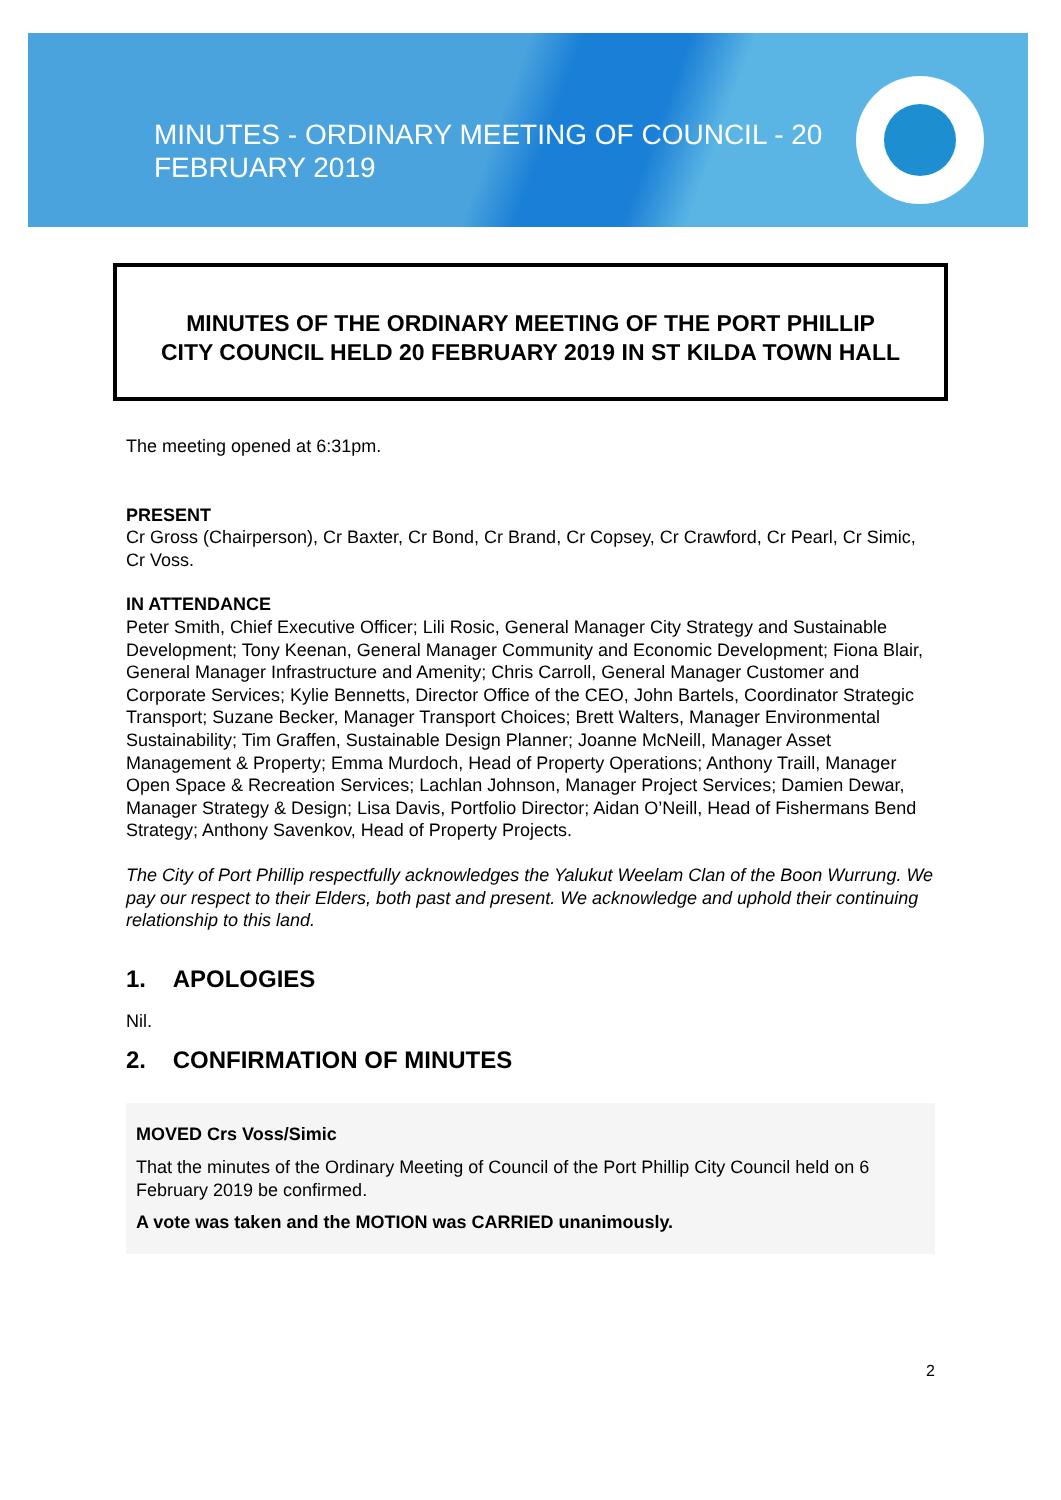MINUTES - ORDINARY MEETING OF COUNCIL - 20 FEBRUARY 2019
MINUTES OF THE ORDINARY MEETING OF THE PORT PHILLIP
CITY COUNCIL HELD 20 FEBRUARY 2019 IN ST KILDA TOWN HALL
The meeting opened at 6:31pm.
PRESENT
Cr Gross (Chairperson), Cr Baxter, Cr Bond, Cr Brand, Cr Copsey, Cr Crawford, Cr Pearl, Cr Simic, Cr Voss.
IN ATTENDANCE
Peter Smith, Chief Executive Officer; Lili Rosic, General Manager City Strategy and Sustainable Development; Tony Keenan, General Manager Community and Economic Development; Fiona Blair, General Manager Infrastructure and Amenity; Chris Carroll, General Manager Customer and Corporate Services; Kylie Bennetts, Director Office of the CEO, John Bartels, Coordinator Strategic Transport; Suzane Becker, Manager Transport Choices; Brett Walters, Manager Environmental Sustainability; Tim Graffen, Sustainable Design Planner; Joanne McNeill, Manager Asset Management & Property; Emma Murdoch, Head of Property Operations; Anthony Traill, Manager Open Space & Recreation Services; Lachlan Johnson, Manager Project Services; Damien Dewar, Manager Strategy & Design; Lisa Davis, Portfolio Director; Aidan O’Neill, Head of Fishermans Bend Strategy; Anthony Savenkov, Head of Property Projects.
The City of Port Phillip respectfully acknowledges the Yalukut Weelam Clan of the Boon Wurrung. We pay our respect to their Elders, both past and present. We acknowledge and uphold their continuing relationship to this land.
1. APOLOGIES
Nil.
2. CONFIRMATION OF MINUTES
MOVED Crs Voss/Simic
That the minutes of the Ordinary Meeting of Council of the Port Phillip City Council held on 6 February 2019 be confirmed.
A vote was taken and the MOTION was CARRIED unanimously.
2